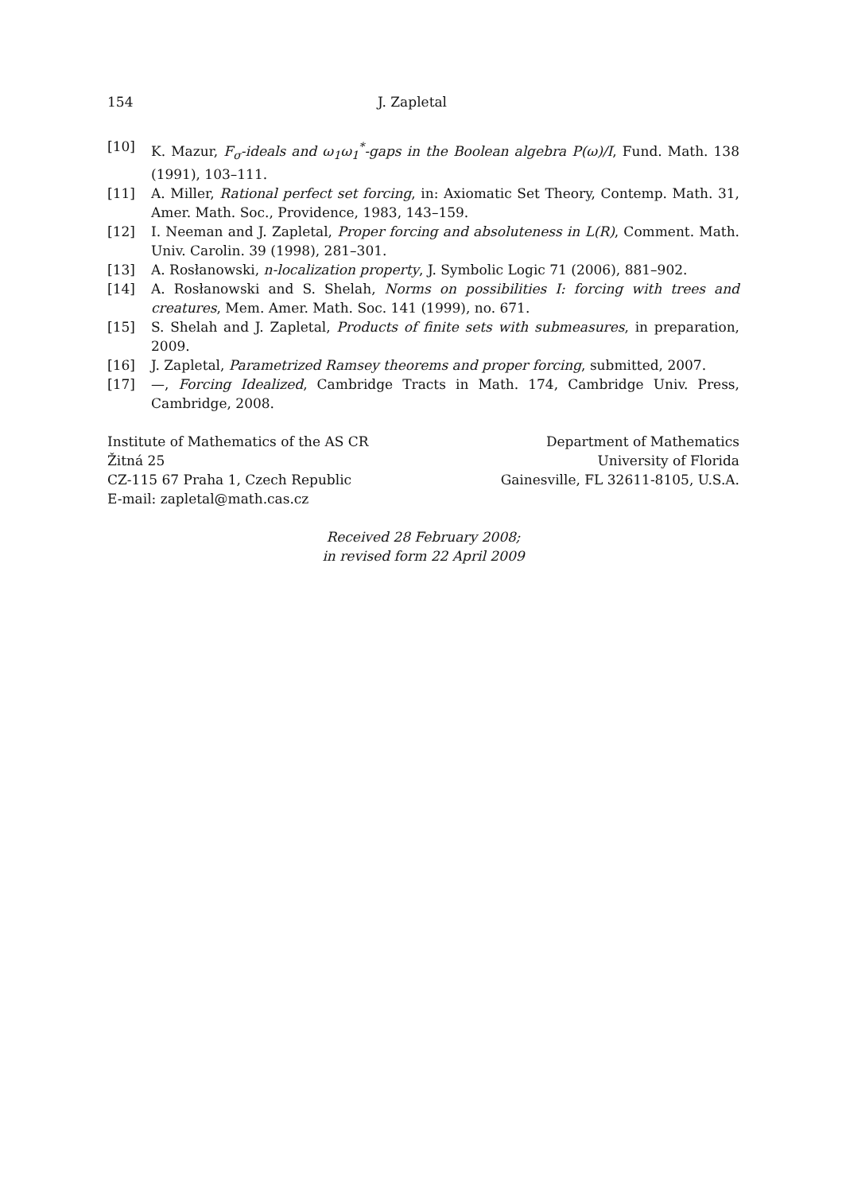154 J. Zapletal
[10] K. Mazur, F<sub>σ</sub>-ideals and ω<sub>1</sub>ω<sub>1</sub><sup>*</sup>-gaps in the Boolean algebra P(ω)/I, Fund. Math. 138 (1991), 103–111.
[11] A. Miller, Rational perfect set forcing, in: Axiomatic Set Theory, Contemp. Math. 31, Amer. Math. Soc., Providence, 1983, 143–159.
[12] I. Neeman and J. Zapletal, Proper forcing and absoluteness in L(R), Comment. Math. Univ. Carolin. 39 (1998), 281–301.
[13] A. Rosłanowski, n-localization property, J. Symbolic Logic 71 (2006), 881–902.
[14] A. Rosłanowski and S. Shelah, Norms on possibilities I: forcing with trees and creatures, Mem. Amer. Math. Soc. 141 (1999), no. 671.
[15] S. Shelah and J. Zapletal, Products of finite sets with submeasures, in preparation, 2009.
[16] J. Zapletal, Parametrized Ramsey theorems and proper forcing, submitted, 2007.
[17] —, Forcing Idealized, Cambridge Tracts in Math. 174, Cambridge Univ. Press, Cambridge, 2008.
Institute of Mathematics of the AS CR
Žitná 25
CZ-115 67 Praha 1, Czech Republic
E-mail: zapletal@math.cas.cz
Department of Mathematics
University of Florida
Gainesville, FL 32611-8105, U.S.A.
Received 28 February 2008;
in revised form 22 April 2009